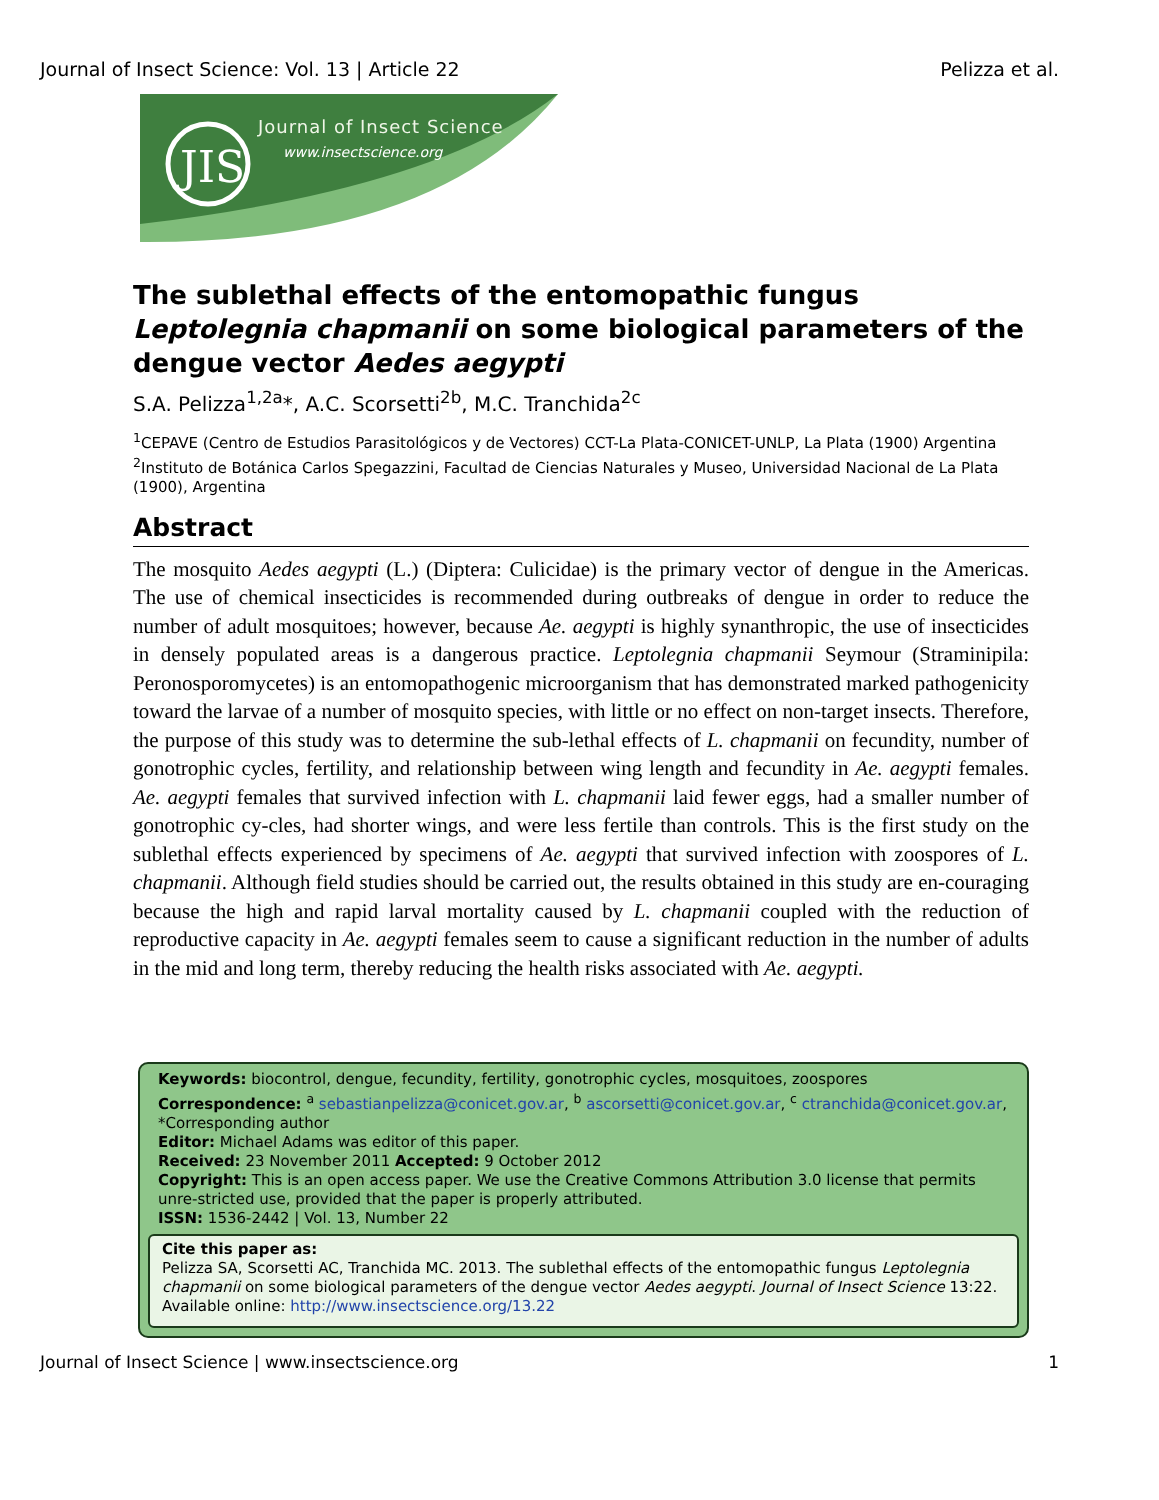Journal of Insect Science: Vol. 13 | Article 22 Pelizza et al.
JIS
Journal of Insect Science
www.insectscience.org
The sublethal effects of the entomopathic fungus Leptolegnia chapmanii on some biological parameters of the dengue vector Aedes aegypti
S.A. Pelizza<sup>1,2a</sup>*, A.C. Scorsetti<sup>2b</sup>, M.C. Tranchida<sup>2c</sup>
<sup>1</sup> CEPAVE (Centro de Estudios Parasitológicos y de Vectores) CCT-La Plata-CONICET-UNLP, La Plata (1900) Argentina
<sup>2</sup> Instituto de Botánica Carlos Spegazzini, Facultad de Ciencias Naturales y Museo, Universidad Nacional de La Plata (1900), Argentina
Abstract
The mosquito Aedes aegypti (L.) (Diptera: Culicidae) is the primary vector of dengue in the Americas. The use of chemical insecticides is recommended during outbreaks of dengue in order to reduce the number of adult mosquitoes; however, because Ae. aegypti is highly synanthropic, the use of insecticides in densely populated areas is a dangerous practice. Leptolegnia chapmanii Seymour (Straminipila: Peronosporomycetes) is an entomopathogenic microorganism that has demonstrated marked pathogenicity toward the larvae of a number of mosquito species, with little or no effect on non-target insects. Therefore, the purpose of this study was to determine the sub-lethal effects of L. chapmanii on fecundity, number of gonotrophic cycles, fertility, and relationship between wing length and fecundity in Ae. aegypti females. Ae. aegypti females that survived infection with L. chapmanii laid fewer eggs, had a smaller number of gonotrophic cy-cles, had shorter wings, and were less fertile than controls. This is the first study on the sublethal effects experienced by specimens of Ae. aegypti that survived infection with zoospores of L. chapmanii. Although field studies should be carried out, the results obtained in this study are en-couraging because the high and rapid larval mortality caused by L. chapmanii coupled with the reduction of reproductive capacity in Ae. aegypti females seem to cause a significant reduction in the number of adults in the mid and long term, thereby reducing the health risks associated with Ae. aegypti.
Keywords: biocontrol, dengue, fecundity, fertility, gonotrophic cycles, mosquitoes, zoospores
Correspondence: <sup>a</sup> sebastianpelizza@conicet.gov.ar, <sup>b</sup> ascorsetti@conicet.gov.ar, <sup>c</sup> ctranchida@conicet.gov.ar, *Corresponding author
Editor: Michael Adams was editor of this paper.
Received: 23 November 2011 Accepted: 9 October 2012
Copyright: This is an open access paper. We use the Creative Commons Attribution 3.0 license that permits unre-stricted use, provided that the paper is properly attributed.
ISSN: 1536-2442 | Vol. 13, Number 22
Cite this paper as:
Pelizza SA, Scorsetti AC, Tranchida MC. 2013. The sublethal effects of the entomopathic fungus Leptolegnia chapmanii on some biological parameters of the dengue vector Aedes aegypti. Journal of Insect Science 13:22. Available online: http://www.insectscience.org/13.22
Journal of Insect Science | www.insectscience.org 1